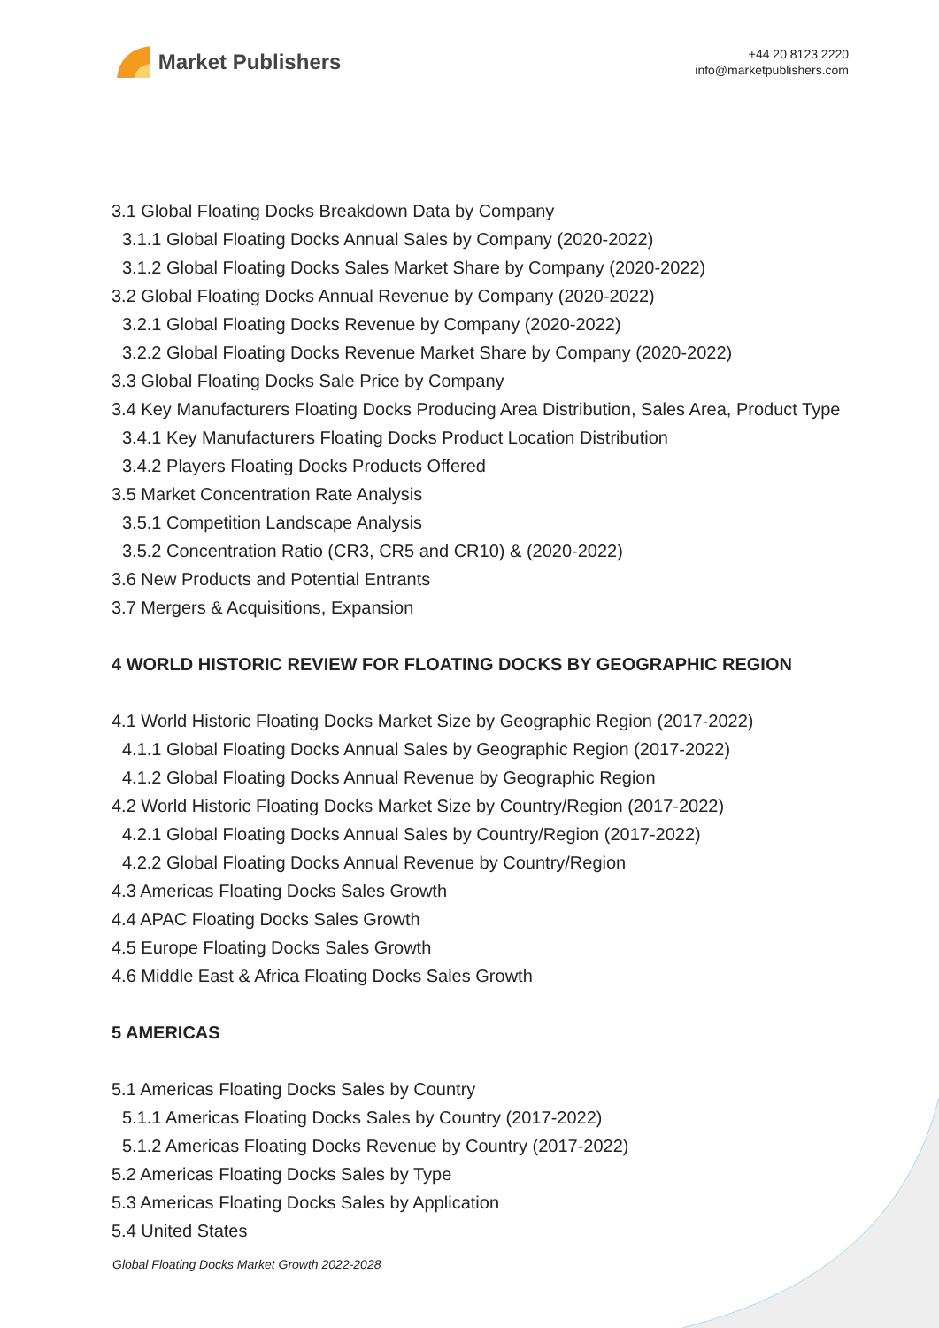Market Publishers
+44 20 8123 2220
info@marketpublishers.com
3.1 Global Floating Docks Breakdown Data by Company
3.1.1 Global Floating Docks Annual Sales by Company (2020-2022)
3.1.2 Global Floating Docks Sales Market Share by Company (2020-2022)
3.2 Global Floating Docks Annual Revenue by Company (2020-2022)
3.2.1 Global Floating Docks Revenue by Company (2020-2022)
3.2.2 Global Floating Docks Revenue Market Share by Company (2020-2022)
3.3 Global Floating Docks Sale Price by Company
3.4 Key Manufacturers Floating Docks Producing Area Distribution, Sales Area, Product Type
3.4.1 Key Manufacturers Floating Docks Product Location Distribution
3.4.2 Players Floating Docks Products Offered
3.5 Market Concentration Rate Analysis
3.5.1 Competition Landscape Analysis
3.5.2 Concentration Ratio (CR3, CR5 and CR10) & (2020-2022)
3.6 New Products and Potential Entrants
3.7 Mergers & Acquisitions, Expansion
4 WORLD HISTORIC REVIEW FOR FLOATING DOCKS BY GEOGRAPHIC REGION
4.1 World Historic Floating Docks Market Size by Geographic Region (2017-2022)
4.1.1 Global Floating Docks Annual Sales by Geographic Region (2017-2022)
4.1.2 Global Floating Docks Annual Revenue by Geographic Region
4.2 World Historic Floating Docks Market Size by Country/Region (2017-2022)
4.2.1 Global Floating Docks Annual Sales by Country/Region (2017-2022)
4.2.2 Global Floating Docks Annual Revenue by Country/Region
4.3 Americas Floating Docks Sales Growth
4.4 APAC Floating Docks Sales Growth
4.5 Europe Floating Docks Sales Growth
4.6 Middle East & Africa Floating Docks Sales Growth
5 AMERICAS
5.1 Americas Floating Docks Sales by Country
5.1.1 Americas Floating Docks Sales by Country (2017-2022)
5.1.2 Americas Floating Docks Revenue by Country (2017-2022)
5.2 Americas Floating Docks Sales by Type
5.3 Americas Floating Docks Sales by Application
5.4 United States
Global Floating Docks Market Growth 2022-2028